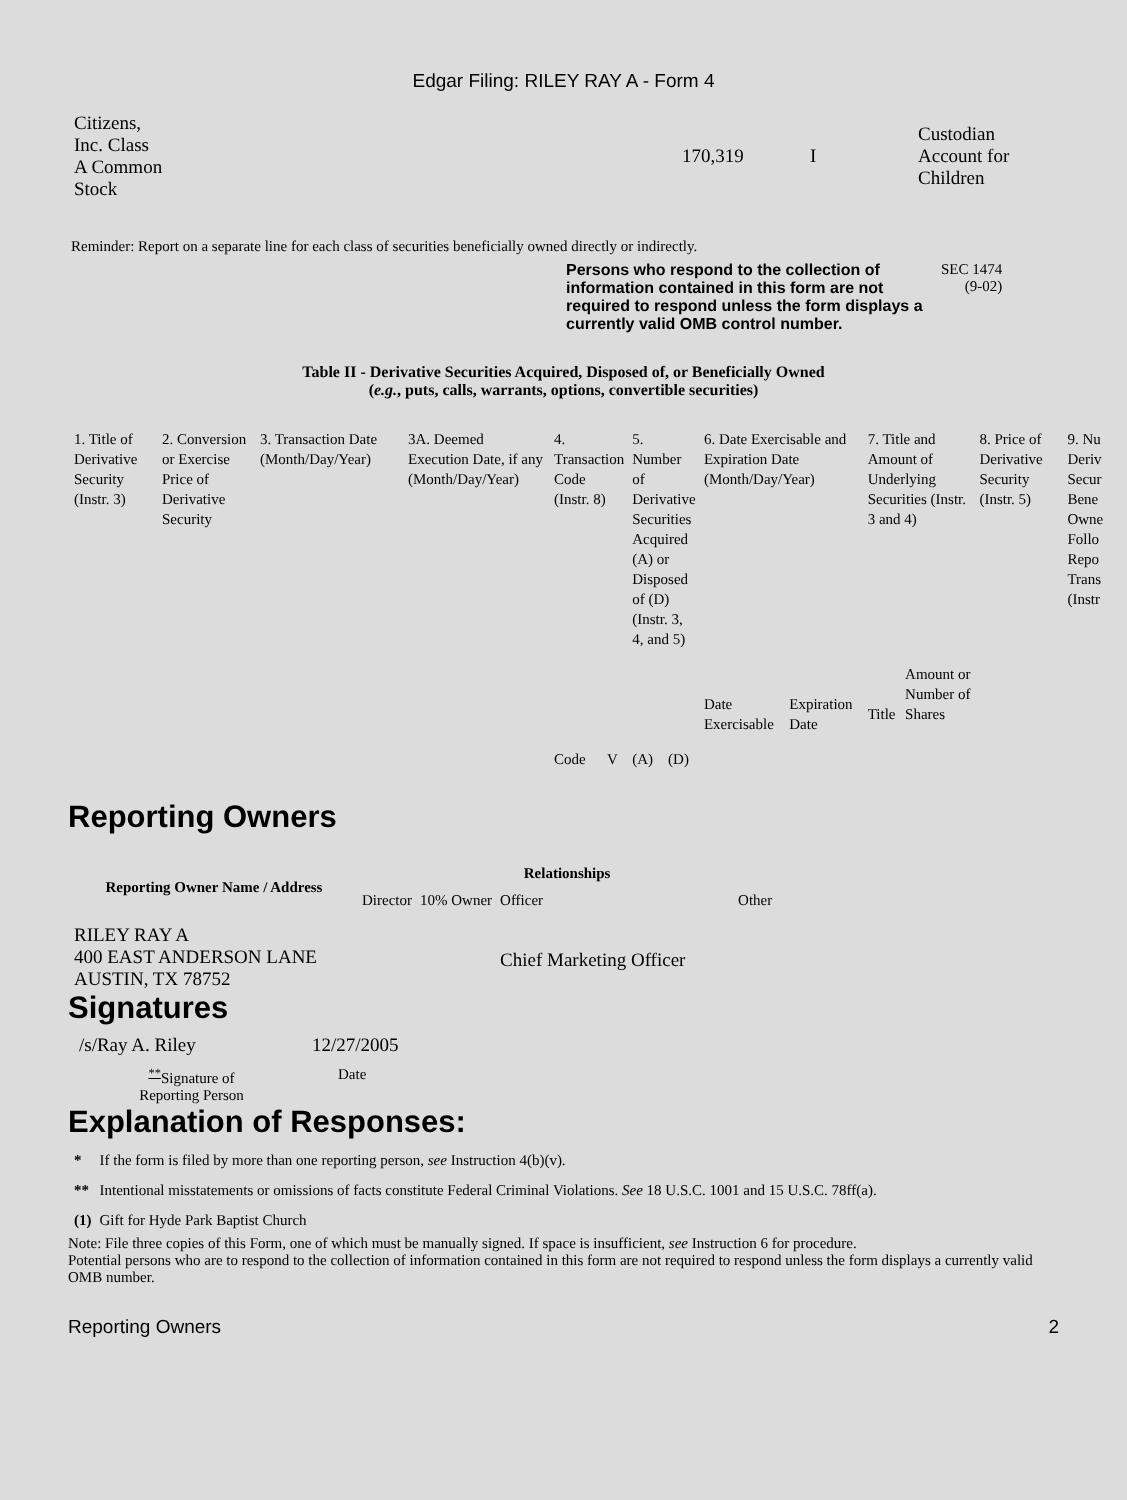Edgar Filing: RILEY RAY A - Form 4
| Citizens, Inc. Class A Common Stock | 170,319 | I | Custodian Account for Children |
Reminder: Report on a separate line for each class of securities beneficially owned directly or indirectly.
Persons who respond to the collection of information contained in this form are not required to respond unless the form displays a currently valid OMB control number.
SEC 1474
(9-02)
Table II - Derivative Securities Acquired, Disposed of, or Beneficially Owned
(e.g., puts, calls, warrants, options, convertible securities)
| 1. Title of Derivative Security (Instr. 3) | 2. Conversion or Exercise Price of Derivative Security | 3. Transaction Date (Month/Day/Year) | 3A. Deemed Execution Date, if any (Month/Day/Year) | 4. Transaction Code (Instr. 8) | | 5. Number of Derivative Securities Acquired (A) or Disposed of (D) (Instr. 3, 4, and 5) | | 6. Date Exercisable and Expiration Date (Month/Day/Year) | | 7. Title and Amount of Underlying Securities (Instr. 3 and 4) | | 8. Price of Derivative Security (Instr. 5) | 9. Nu Deriv Secur Bene Owne Follo Repo Trans (Instr |
| | | | | Code | V | (A) | (D) | Date Exercisable | Expiration Date | Title | Amount or Number of Shares | | |
Reporting Owners
| Reporting Owner Name / Address | Relationships | | | |
| --- | --- | --- | --- | --- |
| | Director | 10% Owner | Officer | Other |
| RILEY RAY A 400 EAST ANDERSON LANE AUSTIN, TX 78752 | | | Chief Marketing Officer | |
Signatures
| /s/Ray A. Riley | 12/27/2005 |
| <sup>**</sup> Signature of Reporting Person | Date |
Explanation of Responses:
| * | If the form is filed by more than one reporting person, see Instruction 4(b)(v). |
| ** | Intentional misstatements or omissions of facts constitute Federal Criminal Violations. See 18 U.S.C. 1001 and 15 U.S.C. 78ff(a). |
| (1) | Gift for Hyde Park Baptist Church |
Note: File three copies of this Form, one of which must be manually signed. If space is insufficient, see Instruction 6 for procedure.
Potential persons who are to respond to the collection of information contained in this form are not required to respond unless the form displays a currently valid OMB number.
Reporting Owners 2